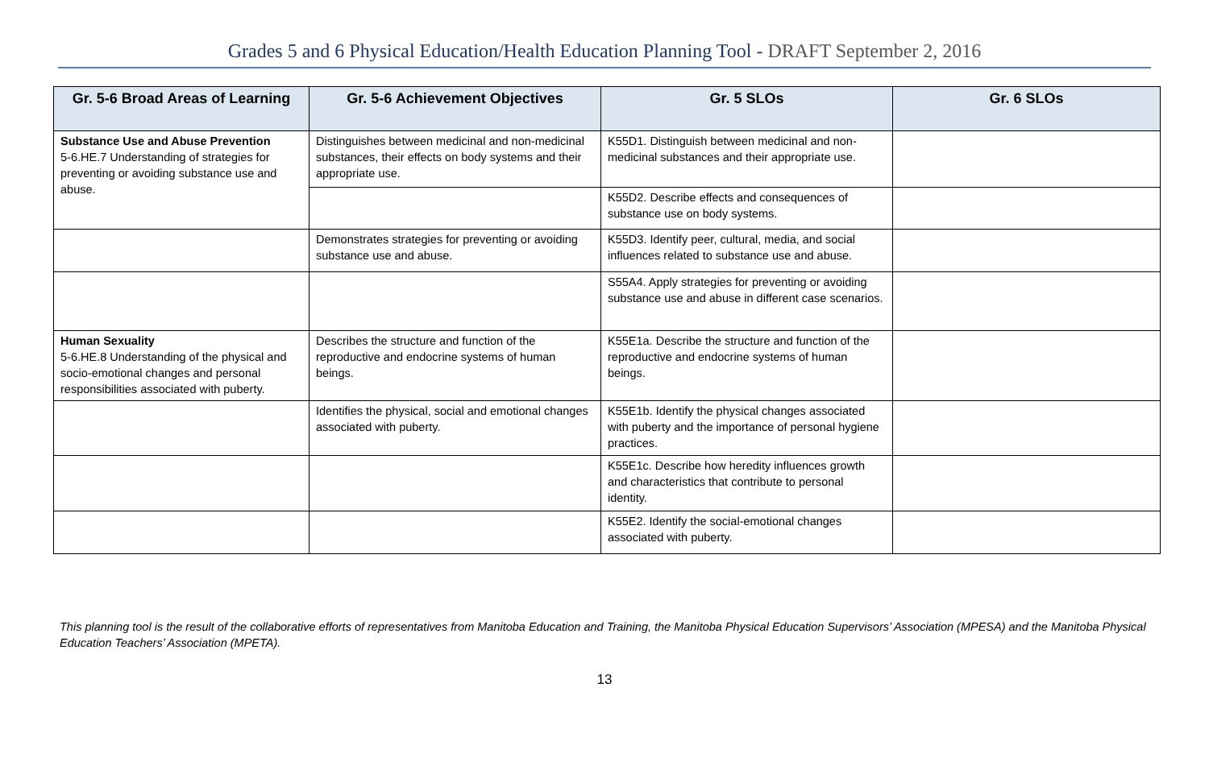Grades 5 and 6 Physical Education/Health Education Planning Tool - DRAFT September 2, 2016
| Gr. 5-6 Broad Areas of Learning | Gr. 5-6 Achievement Objectives | Gr. 5 SLOs | Gr. 6 SLOs |
| --- | --- | --- | --- |
| Substance Use and Abuse Prevention 5-6.HE.7 Understanding of strategies for preventing or avoiding substance use and abuse. | Distinguishes between medicinal and non-medicinal substances, their effects on body systems and their appropriate use. | K55D1. Distinguish between medicinal and non-medicinal substances and their appropriate use. | |
| | | K55D2. Describe effects and consequences of substance use on body systems. | |
| | Demonstrates strategies for preventing or avoiding substance use and abuse. | K55D3. Identify peer, cultural, media, and social influences related to substance use and abuse. | |
| | | S55A4. Apply strategies for preventing or avoiding substance use and abuse in different case scenarios. | |
| Human Sexuality 5-6.HE.8 Understanding of the physical and socio-emotional changes and personal responsibilities associated with puberty. | Describes the structure and function of the reproductive and endocrine systems of human beings. | K55E1a. Describe the structure and function of the reproductive and endocrine systems of human beings. | |
| | Identifies the physical, social and emotional changes associated with puberty. | K55E1b. Identify the physical changes associated with puberty and the importance of personal hygiene practices. | |
| | | K55E1c. Describe how heredity influences growth and characteristics that contribute to personal identity. | |
| | | K55E2. Identify the social-emotional changes associated with puberty. | |
This planning tool is the result of the collaborative efforts of representatives from Manitoba Education and Training, the Manitoba Physical Education Supervisors’ Association (MPESA) and the Manitoba Physical Education Teachers’ Association (MPETA).
13